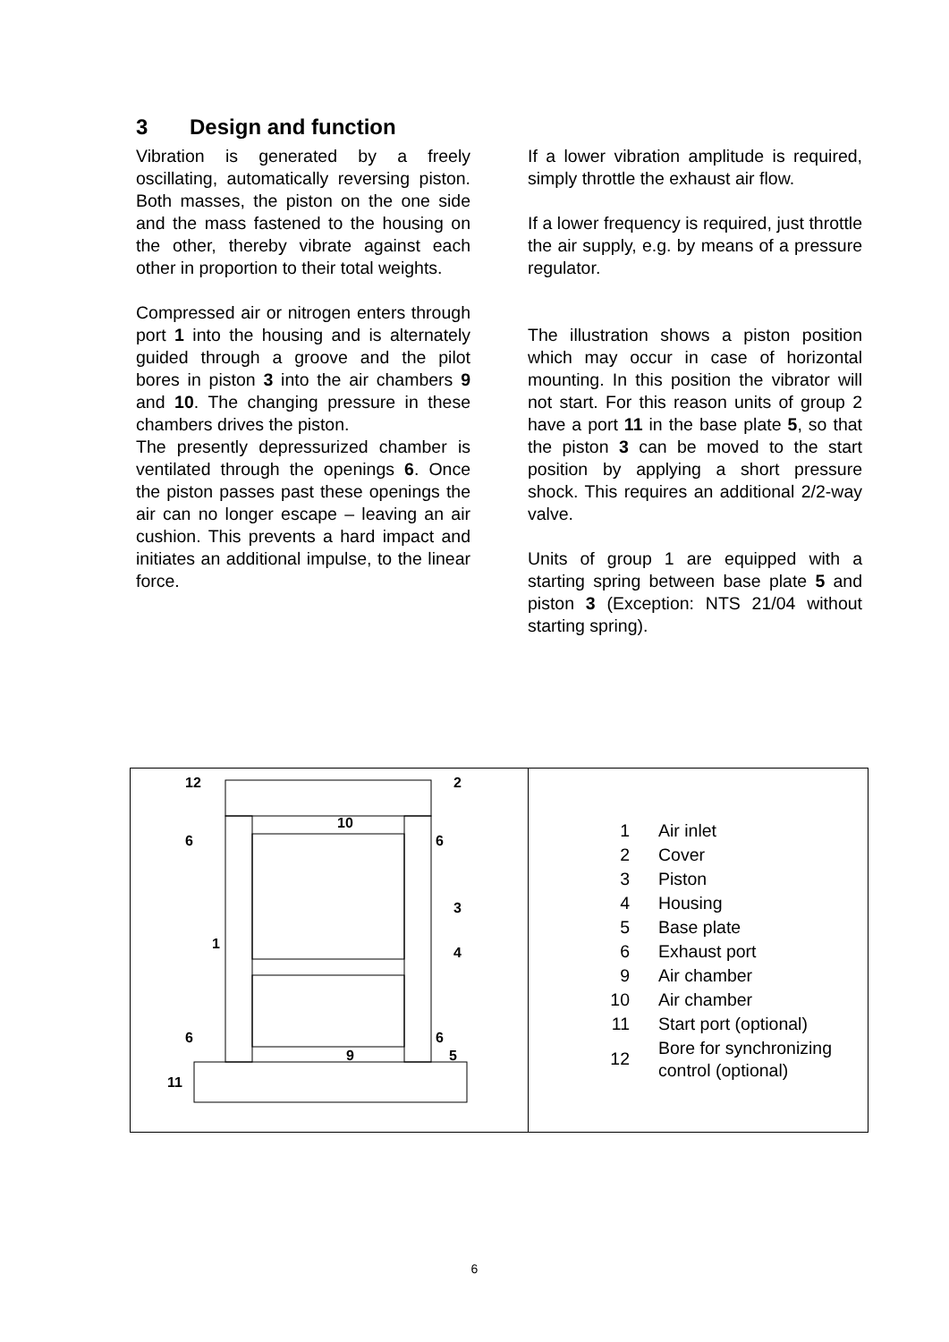3 Design and function
Vibration is generated by a freely oscillating, automatically reversing piston. Both masses, the piston on the one side and the mass fastened to the housing on the other, thereby vibrate against each other in proportion to their total weights.
Compressed air or nitrogen enters through port 1 into the housing and is alternately guided through a groove and the pilot bores in piston 3 into the air chambers 9 and 10. The changing pressure in these chambers drives the piston.
The presently depressurized chamber is ventilated through the openings 6. Once the piston passes past these openings the air can no longer escape – leaving an air cushion. This prevents a hard impact and initiates an additional impulse, to the linear force.
If a lower vibration amplitude is required, simply throttle the exhaust air flow.
If a lower frequency is required, just throttle the air supply, e.g. by means of a pressure regulator.
The illustration shows a piston position which may occur in case of horizontal mounting. In this position the vibrator will not start. For this reason units of group 2 have a port 11 in the base plate 5, so that the piston 3 can be moved to the start position by applying a short pressure shock. This requires an additional 2/2-way valve.
Units of group 1 are equipped with a starting spring between base plate 5 and piston 3 (Exception: NTS 21/04 without starting spring).
| 12 2 10 6 6 3 1 4 6 6 9 5 11 | / 1 / Air inlet / / 2 / Cover / / 3 / Piston / / 4 / Housing / / 5 / Base plate / / 6 / Exhaust port / / 9 / Air chamber / / 10 / Air chamber / / 11 / Start port (optional) / / 12 / Bore for synchronizing control (optional) / |
6